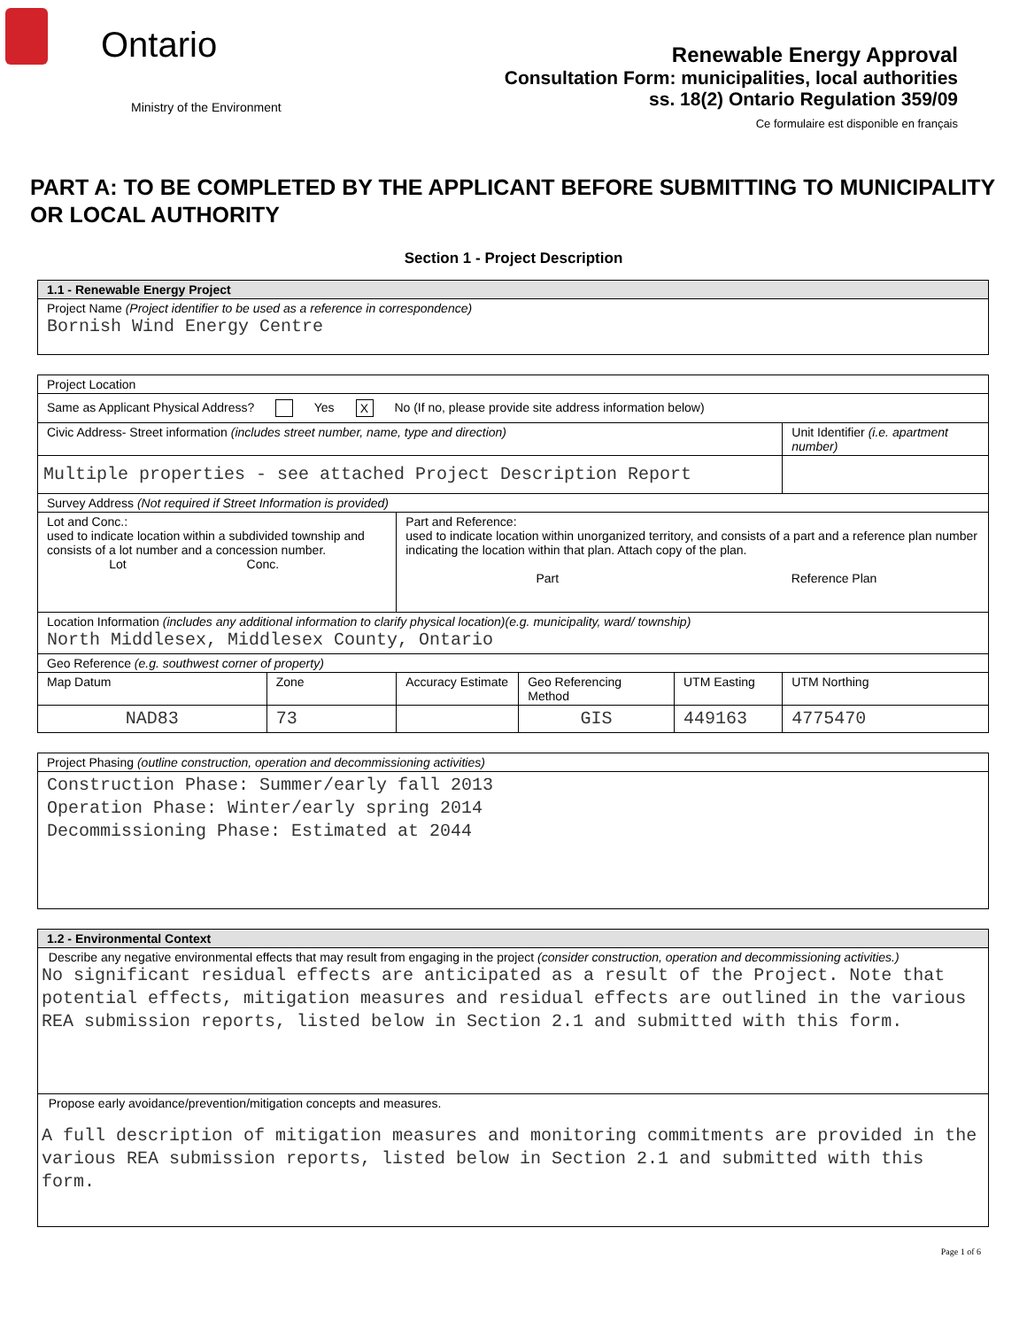Ontario
Ministry of the Environment
Renewable Energy Approval
Consultation Form: municipalities, local authorities
ss. 18(2) Ontario Regulation 359/09
Ce formulaire est disponible en français
PART A: TO BE COMPLETED BY THE APPLICANT BEFORE SUBMITTING TO MUNICIPALITY OR LOCAL AUTHORITY
Section 1 - Project Description
| 1.1 - Renewable Energy Project |
| Project Name (Project identifier to be used as a reference in correspondence) Bornish Wind Energy Centre |
| Project Location | | | | | |
| Same as Applicant Physical Address? Yes X No (If no, please provide site address information below) | | | | | |
| Civic Address- Street information (includes street number, name, type and direction) | | | | | Unit Identifier (i.e. apartment number) |
| Multiple properties - see attached Project Description Report | | | | | |
| Survey Address (Not required if Street Information is provided) | | | | | |
| Lot and Conc.: used to indicate location within a subdivided township and consists of a lot number and a concession number. Lot Conc. | | Part and Reference: used to indicate location within unorganized territory, and consists of a part and a reference plan number indicating the location within that plan. Attach copy of the plan. Part Reference Plan | | | |
| Location Information (includes any additional information to clarify physical location)(e.g. municipality, ward/ township) North Middlesex, Middlesex County, Ontario | | | | | |
| Geo Reference (e.g. southwest corner of property) | | | | | |
| Map Datum | Zone | Accuracy Estimate | Geo Referencing Method | UTM Easting | UTM Northing |
| NAD83 | 73 | | GIS | 449163 | 4775470 |
| Project Phasing (outline construction, operation and decommissioning activities) |
| Construction Phase: Summer/early fall 2013 Operation Phase: Winter/early spring 2014 Decommissioning Phase: Estimated at 2044 |
| 1.2 - Environmental Context |
| Describe any negative environmental effects that may result from engaging in the project (consider construction, operation and decommissioning activities.) No significant residual effects are anticipated as a result of the Project. Note that potential effects, mitigation measures and residual effects are outlined in the various REA submission reports, listed below in Section 2.1 and submitted with this form. |
| Propose early avoidance/prevention/mitigation concepts and measures. A full description of mitigation measures and monitoring commitments are provided in the various REA submission reports, listed below in Section 2.1 and submitted with this form. |
Page 1 of 6